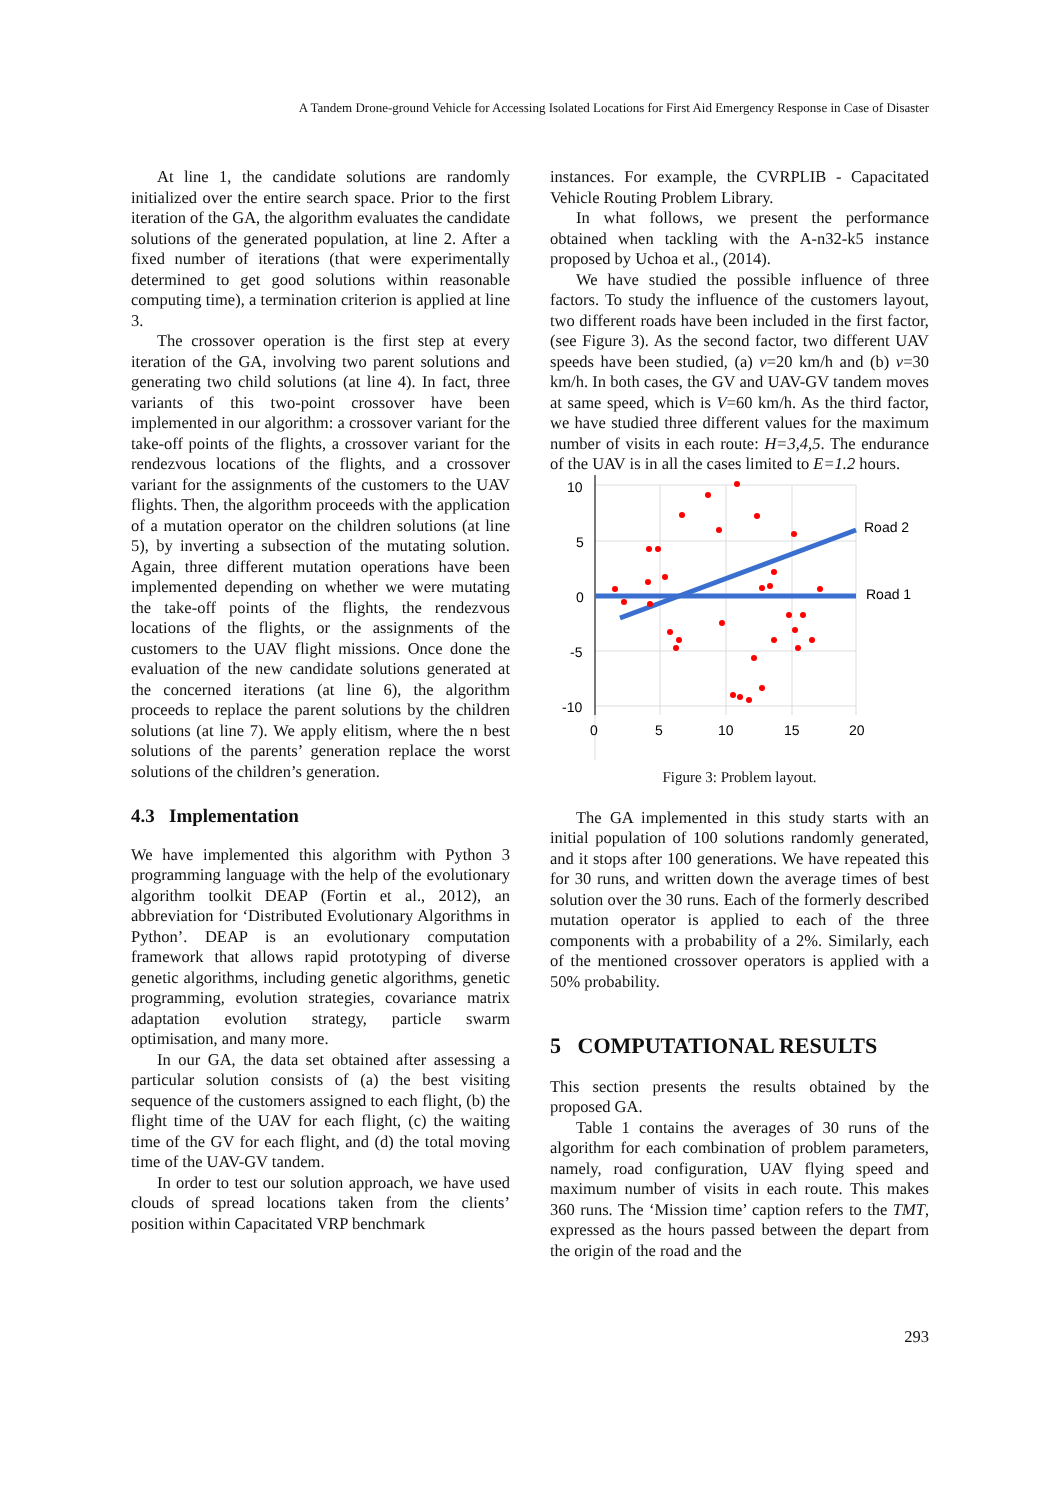A Tandem Drone-ground Vehicle for Accessing Isolated Locations for First Aid Emergency Response in Case of Disaster
At line 1, the candidate solutions are randomly initialized over the entire search space. Prior to the first iteration of the GA, the algorithm evaluates the candidate solutions of the generated population, at line 2. After a fixed number of iterations (that were experimentally determined to get good solutions within reasonable computing time), a termination criterion is applied at line 3.
The crossover operation is the first step at every iteration of the GA, involving two parent solutions and generating two child solutions (at line 4). In fact, three variants of this two-point crossover have been implemented in our algorithm: a crossover variant for the take-off points of the flights, a crossover variant for the rendezvous locations of the flights, and a crossover variant for the assignments of the customers to the UAV flights. Then, the algorithm proceeds with the application of a mutation operator on the children solutions (at line 5), by inverting a subsection of the mutating solution. Again, three different mutation operations have been implemented depending on whether we were mutating the take-off points of the flights, the rendezvous locations of the flights, or the assignments of the customers to the UAV flight missions. Once done the evaluation of the new candidate solutions generated at the concerned iterations (at line 6), the algorithm proceeds to replace the parent solutions by the children solutions (at line 7). We apply elitism, where the n best solutions of the parents’ generation replace the worst solutions of the children’s generation.
4.3 Implementation
We have implemented this algorithm with Python 3 programming language with the help of the evolutionary algorithm toolkit DEAP (Fortin et al., 2012), an abbreviation for ‘Distributed Evolutionary Algorithms in Python’. DEAP is an evolutionary computation framework that allows rapid prototyping of diverse genetic algorithms, including genetic algorithms, genetic programming, evolution strategies, covariance matrix adaptation evolution strategy, particle swarm optimisation, and many more.
In our GA, the data set obtained after assessing a particular solution consists of (a) the best visiting sequence of the customers assigned to each flight, (b) the flight time of the UAV for each flight, (c) the waiting time of the GV for each flight, and (d) the total moving time of the UAV-GV tandem.
In order to test our solution approach, we have used clouds of spread locations taken from the clients’ position within Capacitated VRP benchmark
instances. For example, the CVRPLIB - Capacitated Vehicle Routing Problem Library.
In what follows, we present the performance obtained when tackling with the A-n32-k5 instance proposed by Uchoa et al., (2014).
We have studied the possible influence of three factors. To study the influence of the customers layout, two different roads have been included in the first factor, (see Figure 3). As the second factor, two different UAV speeds have been studied, (a) v=20 km/h and (b) v=30 km/h. In both cases, the GV and UAV-GV tandem moves at same speed, which is V=60 km/h. As the third factor, we have studied three different values for the maximum number of visits in each route: H=3,4,5. The endurance of the UAV is in all the cases limited to E=1.2 hours.
10
5
0
-5
-10
0
5
10
15
20
Road 2
Road 1
Figure 3: Problem layout.
The GA implemented in this study starts with an initial population of 100 solutions randomly generated, and it stops after 100 generations. We have repeated this for 30 runs, and written down the average times of best solution over the 30 runs. Each of the formerly described mutation operator is applied to each of the three components with a probability of a 2%. Similarly, each of the mentioned crossover operators is applied with a 50% probability.
5 COMPUTATIONAL RESULTS
This section presents the results obtained by the proposed GA.
Table 1 contains the averages of 30 runs of the algorithm for each combination of problem parameters, namely, road configuration, UAV flying speed and maximum number of visits in each route. This makes 360 runs. The ‘Mission time’ caption refers to the TMT, expressed as the hours passed between the depart from the origin of the road and the
293